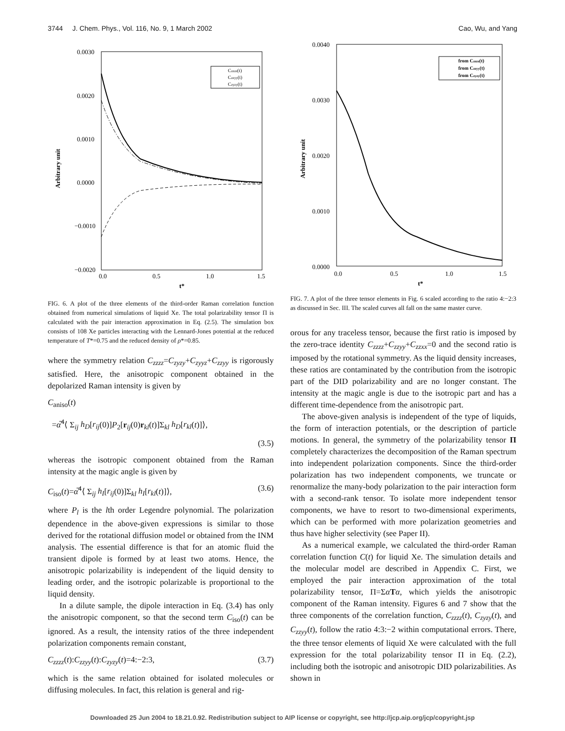3744 J. Chem. Phys., Vol. 116, No. 9, 1 March 2002 Cao, Wu, and Yang
0.0030
0.0020
0.0010
0.0000
−0.0010
−0.0020
0.0
0.5
1.0
1.5
t*
Arbitrary unit
Czzzz(t)
Czzyy(t)
Czyzy(t)
FIG. 6. A plot of the three elements of the third-order Raman correlation function obtained from numerical simulations of liquid Xe. The total polarizability tensor Π is calculated with the pair interaction approximation in Eq. (2.5). The simulation box consists of 108 Xe particles interacting with the Lennard-Jones potential at the reduced temperature of T*=0.75 and the reduced density of ρ*=0.85.
where the symmetry relation C<sub>zzzz</sub>=C<sub>zyzy</sub>+C<sub>zyyz</sub>+C<sub>zzyy</sub> is rigorously satisfied. Here, the anisotropic component obtained in the depolarized Raman intensity is given by
C<sub>aniso</sub>(t)
=α̅<sup>4</sup>⟨ Σ<sub>ij</sub> h<sub>D</sub>[r<sub>ij</sub>(0)]P<sub>2</sub>[r<sub>ij</sub>(0)r<sub>kl</sub>(t)]Σ<sub>kl</sub> h<sub>D</sub>[r<sub>kl</sub>(t)]⟩,
(3.5)
whereas the isotropic component obtained from the Raman intensity at the magic angle is given by
C<sub>iso</sub>(t)=α̅<sup>4</sup>⟨ Σ<sub>ij</sub> h<sub>I</sub>[r<sub>ij</sub>(0)]Σ<sub>kl</sub> h<sub>I</sub>[r<sub>kl</sub>(t)]⟩, (3.6)
where P<sub>l</sub> is the lth order Legendre polynomial. The polarization dependence in the above-given expressions is similar to those derived for the rotational diffusion model or obtained from the INM analysis. The essential difference is that for an atomic fluid the transient dipole is formed by at least two atoms. Hence, the anisotropic polarizability is independent of the liquid density to leading order, and the isotropic polarizable is proportional to the liquid density.
In a dilute sample, the dipole interaction in Eq. (3.4) has only the anisotropic component, so that the second term C<sub>iso</sub>(t) can be ignored. As a result, the intensity ratios of the three independent polarization components remain constant,
C<sub>zzzz</sub>(t):C<sub>zzyy</sub>(t):C<sub>zyzy</sub>(t)=4:−2:3, (3.7)
which is the same relation obtained for isolated molecules or diffusing molecules. In fact, this relation is general and rig-
0.0040
0.0030
0.0020
0.0010
0.0000
0.0
0.5
1.0
1.5
t*
Arbitrary unit
from Czzzz(t)
from Czzyy(t)
from Czyzy(t)
FIG. 7. A plot of the three tensor elements in Fig. 6 scaled according to the ratio 4:−2:3 as discussed in Sec. III. The scaled curves all fall on the same master curve.
orous for any traceless tensor, because the first ratio is imposed by the zero-trace identity C<sub>zzzz</sub>+C<sub>zzyy</sub>+C<sub>zzxx</sub>=0 and the second ratio is imposed by the rotational symmetry. As the liquid density increases, these ratios are contaminated by the contribution from the isotropic part of the DID polarizability and are no longer constant. The intensity at the magic angle is due to the isotropic part and has a different time-dependence from the anisotropic part.
The above-given analysis is independent of the type of liquids, the form of interaction potentials, or the description of particle motions. In general, the symmetry of the polarizability tensor Π completely characterizes the decomposition of the Raman spectrum into independent polarization components. Since the third-order polarization has two independent components, we truncate or renormalize the many-body polarization to the pair interaction form with a second-rank tensor. To isolate more independent tensor components, we have to resort to two-dimensional experiments, which can be performed with more polarization geometries and thus have higher selectivity (see Paper II).
As a numerical example, we calculated the third-order Raman correlation function C(t) for liquid Xe. The simulation details and the molecular model are described in Appendix C. First, we employed the pair interaction approximation of the total polarizability tensor, Π=ΣαTα, which yields the anisotropic component of the Raman intensity. Figures 6 and 7 show that the three components of the correlation function, C<sub>zzzz</sub>(t), C<sub>zyzy</sub>(t), and C<sub>zzyy</sub>(t), follow the ratio 4:3:−2 within computational errors. There, the three tensor elements of liquid Xe were calculated with the full expression for the total polarizability tensor Π in Eq. (2.2), including both the isotropic and anisotropic DID polarizabilities. As shown in
Downloaded 25 Jun 2004 to 18.21.0.92. Redistribution subject to AIP license or copyright, see http://jcp.aip.org/jcp/copyright.jsp